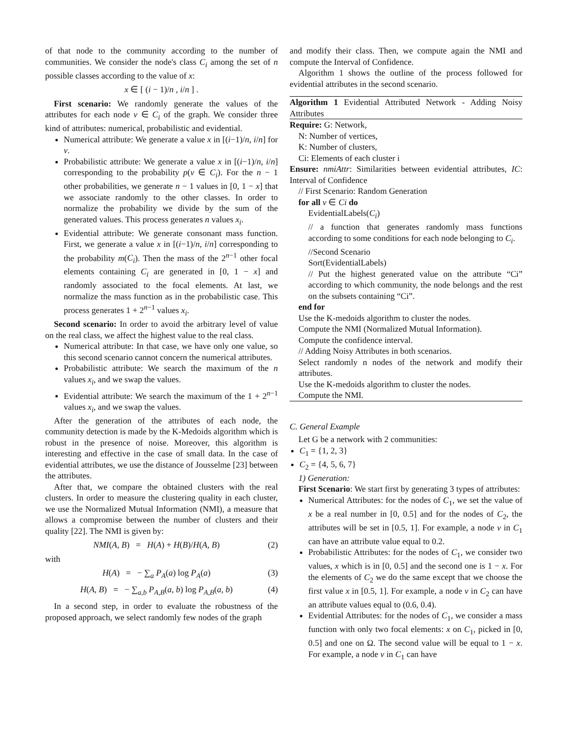of that node to the community according to the number of communities. We consider the node's class C<sub>i</sub> among the set of n possible classes according to the value of x:
x ∈ [ (i − 1)/n , i/n ] .
First scenario: We randomly generate the values of the attributes for each node v ∈ C<sub>i</sub> of the graph. We consider three kind of attributes: numerical, probabilistic and evidential.
Numerical attribute: We generate a value x in [(i−1)/n, i/n] for v.
Probabilistic attribute: We generate a value x in [(i−1)/n, i/n] corresponding to the probability p(v ∈ C<sub>i</sub>). For the n − 1 other probabilities, we generate n − 1 values in [0, 1 − x] that we associate randomly to the other classes. In order to normalize the probability we divide by the sum of the generated values. This process generates n values x<sub>i</sub>.
Evidential attribute: We generate consonant mass function. First, we generate a value x in [(i−1)/n, i/n] corresponding to the probability m(C<sub>i</sub>). Then the mass of the 2<sup>n−1</sup> other focal elements containing C<sub>i</sub> are generated in [0, 1 − x] and randomly associated to the focal elements. At last, we normalize the mass function as in the probabilistic case. This process generates 1 + 2<sup>n−1</sup> values x<sub>i</sub>.
Second scenario: In order to avoid the arbitrary level of value on the real class, we affect the highest value to the real class.
Numerical attribute: In that case, we have only one value, so this second scenario cannot concern the numerical attributes.
Probabilistic attribute: We search the maximum of the n values x<sub>i</sub>, and we swap the values.
Evidential attribute: We search the maximum of the 1 + 2<sup>n−1</sup> values x<sub>i</sub>, and we swap the values.
After the generation of the attributes of each node, the community detection is made by the K-Medoids algorithm which is robust in the presence of noise. Moreover, this algorithm is interesting and effective in the case of small data. In the case of evidential attributes, we use the distance of Jousselme [23] between the attributes.
After that, we compare the obtained clusters with the real clusters. In order to measure the clustering quality in each cluster, we use the Normalized Mutual Information (NMI), a measure that allows a compromise between the number of clusters and their quality [22]. The NMI is given by:
NMI(A, B) = H(A) + H(B)/H(A, B) (2)
with
H(A) = − ∑<sub>a</sub> P<sub>A</sub>(a) log P<sub>A</sub>(a) (3)
H(A, B) = − ∑<sub>a,b</sub> P<sub>A,B</sub>(a, b) log P<sub>A,B</sub>(a, b) (4)
In a second step, in order to evaluate the robustness of the proposed approach, we select randomly few nodes of the graph
and modify their class. Then, we compute again the NMI and compute the Interval of Confidence.
Algorithm 1 shows the outline of the process followed for evidential attributes in the second scenario.
Algorithm 1 Evidential Attributed Network - Adding Noisy Attributes
Require: G: Network,
N: Number of vertices,
K: Number of clusters,
Ci: Elements of each cluster i
Ensure: nmiAttr: Similarities between evidential attributes, IC: Interval of Confidence
// First Scenario: Random Generation
for all v ∈ Ci do
EvidentialLabels(C<sub>i</sub>)
// a function that generates randomly mass functions according to some conditions for each node belonging to C<sub>i</sub>.
//Second Scenario
Sort(EvidentialLabels)
// Put the highest generated value on the attribute “Ci” according to which community, the node belongs and the rest on the subsets containing “Ci”.
end for
Use the K-medoids algorithm to cluster the nodes.
Compute the NMI (Normalized Mutual Information).
Compute the confidence interval.
// Adding Noisy Attributes in both scenarios.
Select randomly n nodes of the network and modify their attributes.
Use the K-medoids algorithm to cluster the nodes.
Compute the NMI.
C. General Example
Let G be a network with 2 communities:
C<sub>1</sub> = {1, 2, 3}
C<sub>2</sub> = {4, 5, 6, 7}
1) Generation:
First Scenario: We start first by generating 3 types of attributes:
Numerical Attributes: for the nodes of C<sub>1</sub>, we set the value of x be a real number in [0, 0.5] and for the nodes of C<sub>2</sub>, the attributes will be set in [0.5, 1]. For example, a node v in C<sub>1</sub> can have an attribute value equal to 0.2.
Probabilistic Attributes: for the nodes of C<sub>1</sub>, we consider two values, x which is in [0, 0.5] and the second one is 1 − x. For the elements of C<sub>2</sub> we do the same except that we choose the first value x in [0.5, 1]. For example, a node v in C<sub>2</sub> can have an attribute values equal to (0.6, 0.4).
Evidential Attributes: for the nodes of C<sub>1</sub>, we consider a mass function with only two focal elements: x on C<sub>1</sub>, picked in [0, 0.5] and one on Ω. The second value will be equal to 1 − x. For example, a node v in C<sub>1</sub> can have